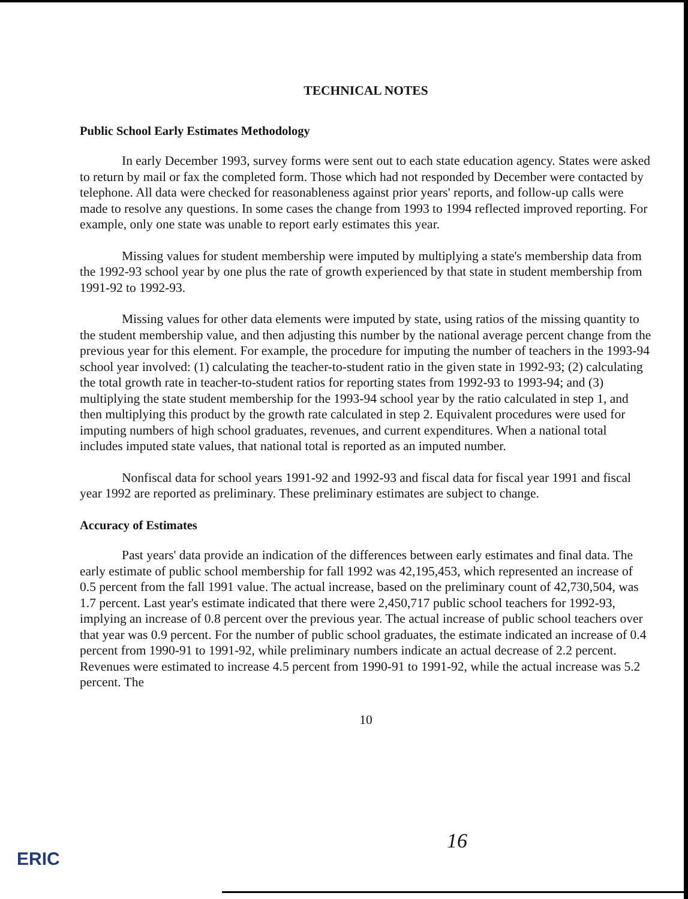TECHNICAL NOTES
Public School Early Estimates Methodology
In early December 1993, survey forms were sent out to each state education agency. States were asked to return by mail or fax the completed form. Those which had not responded by December were contacted by telephone. All data were checked for reasonableness against prior years' reports, and follow-up calls were made to resolve any questions. In some cases the change from 1993 to 1994 reflected improved reporting. For example, only one state was unable to report early estimates this year.
Missing values for student membership were imputed by multiplying a state's membership data from the 1992-93 school year by one plus the rate of growth experienced by that state in student membership from 1991-92 to 1992-93.
Missing values for other data elements were imputed by state, using ratios of the missing quantity to the student membership value, and then adjusting this number by the national average percent change from the previous year for this element. For example, the procedure for imputing the number of teachers in the 1993-94 school year involved: (1) calculating the teacher-to-student ratio in the given state in 1992-93; (2) calculating the total growth rate in teacher-to-student ratios for reporting states from 1992-93 to 1993-94; and (3) multiplying the state student membership for the 1993-94 school year by the ratio calculated in step 1, and then multiplying this product by the growth rate calculated in step 2. Equivalent procedures were used for imputing numbers of high school graduates, revenues, and current expenditures. When a national total includes imputed state values, that national total is reported as an imputed number.
Nonfiscal data for school years 1991-92 and 1992-93 and fiscal data for fiscal year 1991 and fiscal year 1992 are reported as preliminary. These preliminary estimates are subject to change.
Accuracy of Estimates
Past years' data provide an indication of the differences between early estimates and final data. The early estimate of public school membership for fall 1992 was 42,195,453, which represented an increase of 0.5 percent from the fall 1991 value. The actual increase, based on the preliminary count of 42,730,504, was 1.7 percent. Last year's estimate indicated that there were 2,450,717 public school teachers for 1992-93, implying an increase of 0.8 percent over the previous year. The actual increase of public school teachers over that year was 0.9 percent. For the number of public school graduates, the estimate indicated an increase of 0.4 percent from 1990-91 to 1991-92, while preliminary numbers indicate an actual decrease of 2.2 percent. Revenues were estimated to increase 4.5 percent from 1990-91 to 1991-92, while the actual increase was 5.2 percent. The
10
16
ERIC